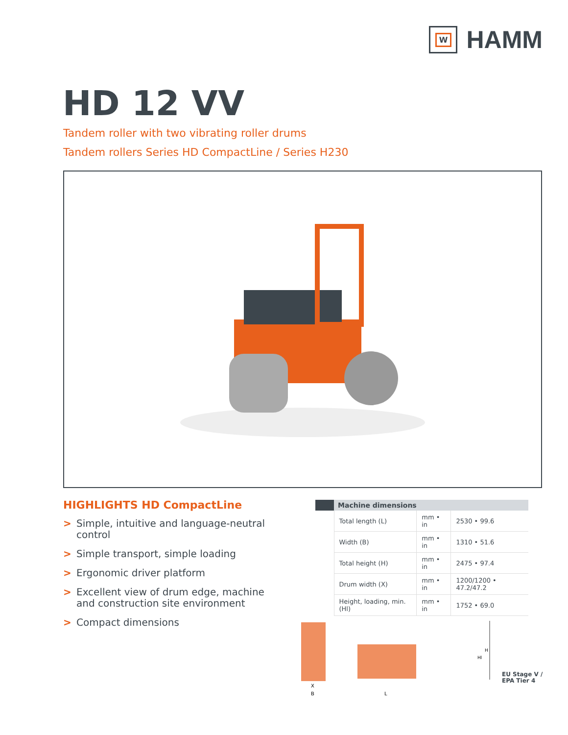W
HAMM
HD 12 VV
Tandem roller with two vibrating roller drums
Tandem rollers Series HD CompactLine / Series H230
HIGHLIGHTS HD CompactLine
> Simple, intuitive and language-neutral control
> Simple transport, simple loading
> Ergonomic driver platform
> Excellent view of drum edge, machine and construction site environment
> Compact dimensions
| | Machine dimensions | | |
| --- | --- | --- | --- |
| | Total length (L) | mm • in | 2530 • 99.6 |
| | Width (B) | mm • in | 1310 • 51.6 |
| | Total height (H) | mm • in | 2475 • 97.4 |
| | Drum width (X) | mm • in | 1200/1200 • 47.2/47.2 |
| | Height, loading, min. (Hl) | mm • in | 1752 • 69.0 |
X
B
L
Hl
H
EU Stage V /
EPA Tier 4